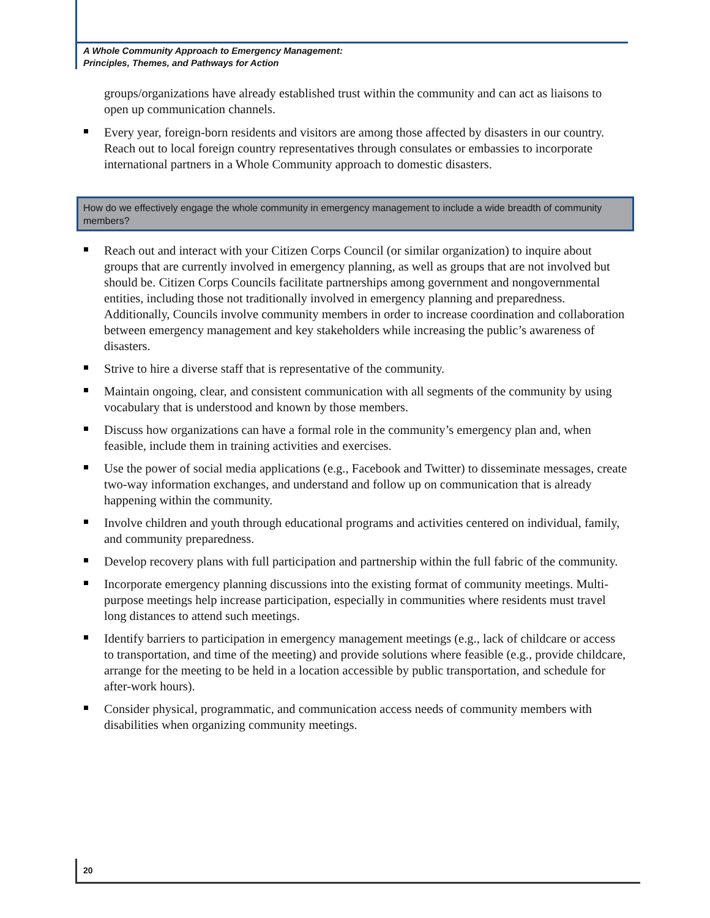A Whole Community Approach to Emergency Management:
Principles, Themes, and Pathways for Action
groups/organizations have already established trust within the community and can act as liaisons to open up communication channels.
Every year, foreign-born residents and visitors are among those affected by disasters in our country. Reach out to local foreign country representatives through consulates or embassies to incorporate international partners in a Whole Community approach to domestic disasters.
How do we effectively engage the whole community in emergency management to include a wide breadth of community members?
Reach out and interact with your Citizen Corps Council (or similar organization) to inquire about groups that are currently involved in emergency planning, as well as groups that are not involved but should be. Citizen Corps Councils facilitate partnerships among government and nongovernmental entities, including those not traditionally involved in emergency planning and preparedness. Additionally, Councils involve community members in order to increase coordination and collaboration between emergency management and key stakeholders while increasing the public’s awareness of disasters.
Strive to hire a diverse staff that is representative of the community.
Maintain ongoing, clear, and consistent communication with all segments of the community by using vocabulary that is understood and known by those members.
Discuss how organizations can have a formal role in the community’s emergency plan and, when feasible, include them in training activities and exercises.
Use the power of social media applications (e.g., Facebook and Twitter) to disseminate messages, create two-way information exchanges, and understand and follow up on communication that is already happening within the community.
Involve children and youth through educational programs and activities centered on individual, family, and community preparedness.
Develop recovery plans with full participation and partnership within the full fabric of the community.
Incorporate emergency planning discussions into the existing format of community meetings. Multi-purpose meetings help increase participation, especially in communities where residents must travel long distances to attend such meetings.
Identify barriers to participation in emergency management meetings (e.g., lack of childcare or access to transportation, and time of the meeting) and provide solutions where feasible (e.g., provide childcare, arrange for the meeting to be held in a location accessible by public transportation, and schedule for after-work hours).
Consider physical, programmatic, and communication access needs of community members with disabilities when organizing community meetings.
20